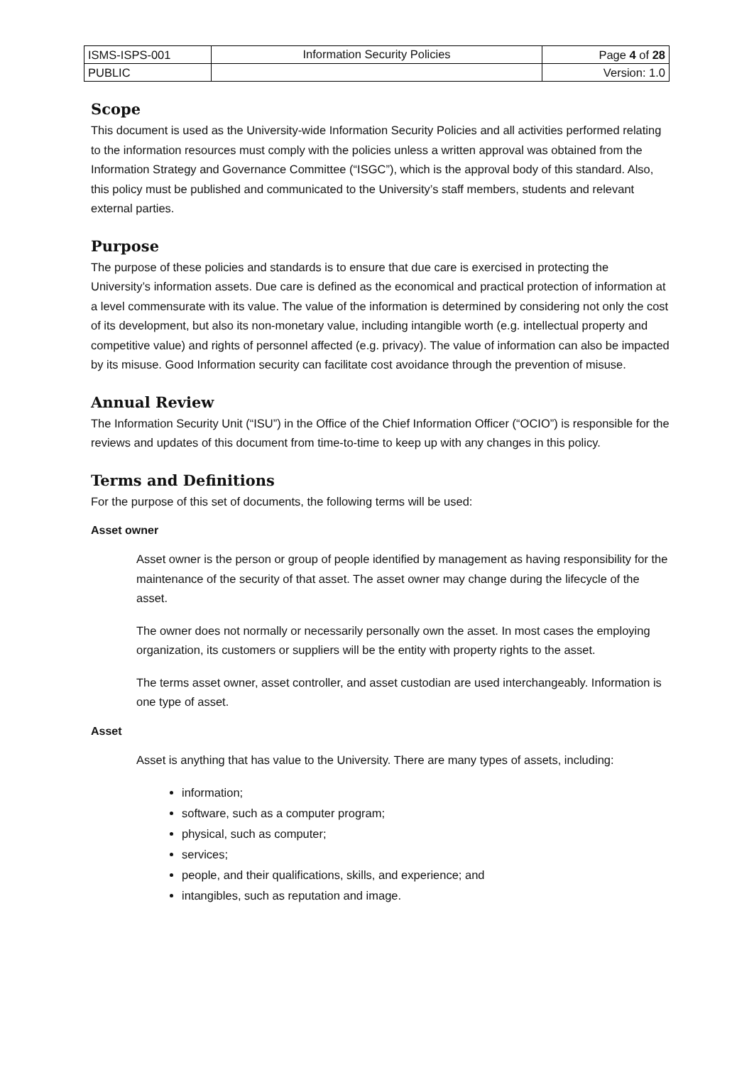| ISMS-ISPS-001 | Information Security Policies | Page 4 of 28 |
| PUBLIC | | Version: 1.0 |
Scope
This document is used as the University-wide Information Security Policies and all activities performed relating to the information resources must comply with the policies unless a written approval was obtained from the Information Strategy and Governance Committee (“ISGC”), which is the approval body of this standard. Also, this policy must be published and communicated to the University’s staff members, students and relevant external parties.
Purpose
The purpose of these policies and standards is to ensure that due care is exercised in protecting the University’s information assets. Due care is defined as the economical and practical protection of information at a level commensurate with its value. The value of the information is determined by considering not only the cost of its development, but also its non-monetary value, including intangible worth (e.g. intellectual property and competitive value) and rights of personnel affected (e.g. privacy). The value of information can also be impacted by its misuse. Good Information security can facilitate cost avoidance through the prevention of misuse.
Annual Review
The Information Security Unit (“ISU”) in the Office of the Chief Information Officer (“OCIO”) is responsible for the reviews and updates of this document from time-to-time to keep up with any changes in this policy.
Terms and Definitions
For the purpose of this set of documents, the following terms will be used:
Asset owner
Asset owner is the person or group of people identified by management as having responsibility for the maintenance of the security of that asset. The asset owner may change during the lifecycle of the asset.
The owner does not normally or necessarily personally own the asset. In most cases the employing organization, its customers or suppliers will be the entity with property rights to the asset.
The terms asset owner, asset controller, and asset custodian are used interchangeably. Information is one type of asset.
Asset
Asset is anything that has value to the University. There are many types of assets, including:
information;
software, such as a computer program;
physical, such as computer;
services;
people, and their qualifications, skills, and experience; and
intangibles, such as reputation and image.